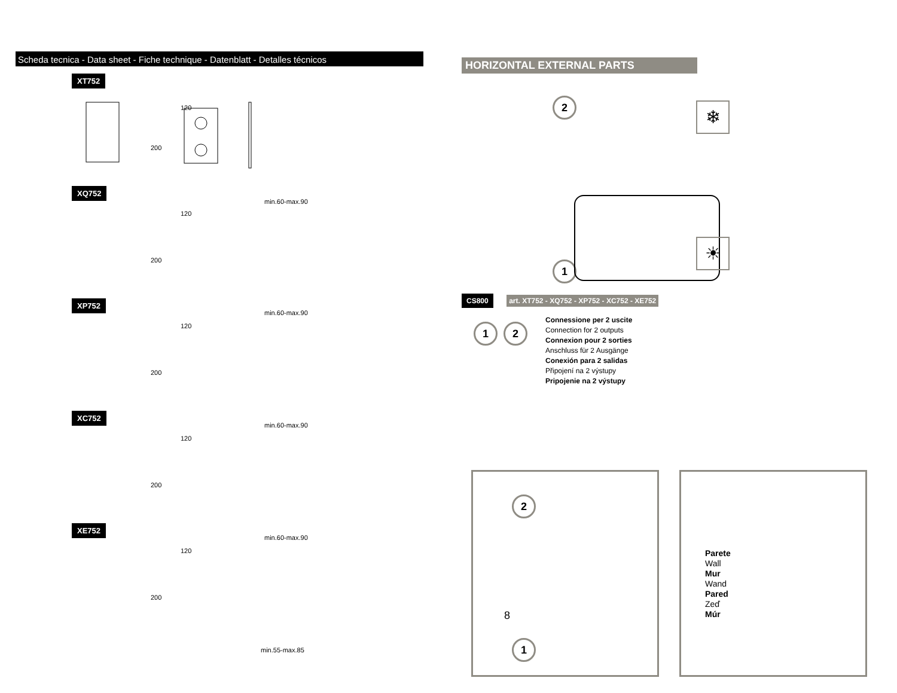Scheda tecnica - Data sheet - Fiche technique - Datenblatt - Detalles técnicos
XT752
120
200
min.60-max.90
XQ752
120
200
min.60-max.90
XP752
120
200
min.60-max.90
XC752
120
200
min.60-max.90
XE752
120
200
min.55-max.85
HORIZONTAL EXTERNAL PARTS
CS800
2
1
❄
☀
art. XT752 - XQ752 - XP752 - XC752 - XE752
1 2
Connessione per 2 uscite
Connection for 2 outputs
Connexion pour 2 sorties
Anschluss für 2 Ausgänge
Conexión para 2 salidas
Připojení na 2 výstupy
Pripojenie na 2 výstupy
2
1
8
Parete
Wall
Mur
Wand
Pared
Zeď
Múr